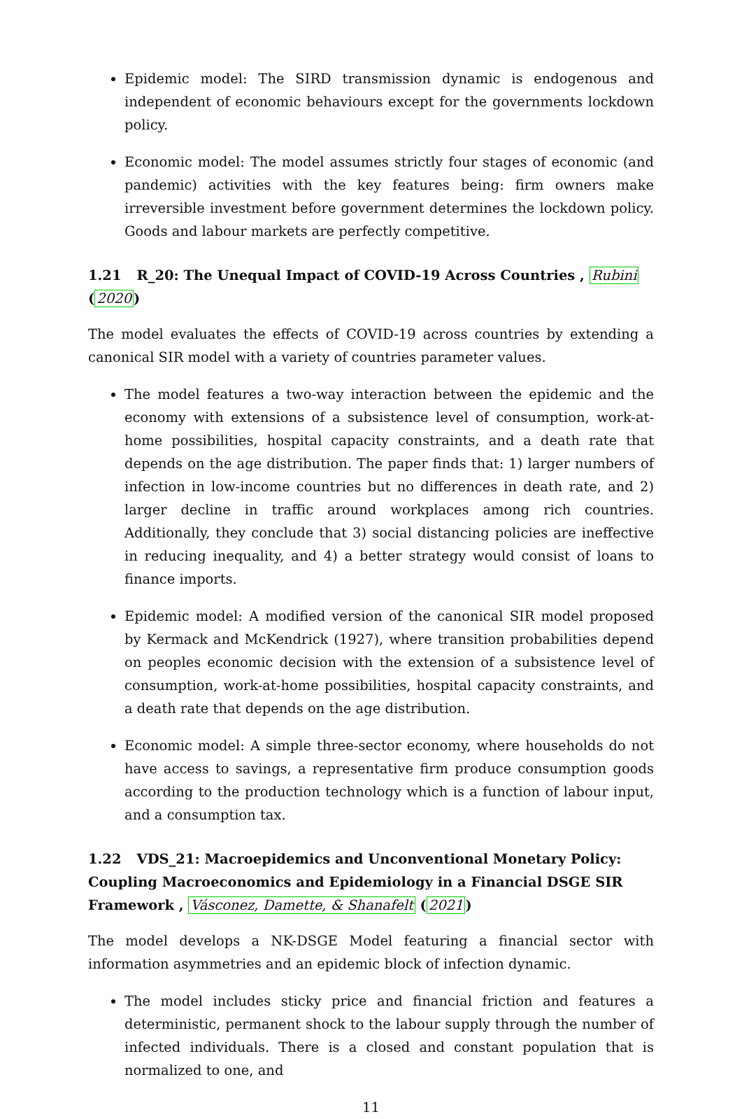Epidemic model: The SIRD transmission dynamic is endogenous and independent of economic behaviours except for the governments lockdown policy.
Economic model: The model assumes strictly four stages of economic (and pandemic) activities with the key features being: firm owners make irreversible investment before government determines the lockdown policy. Goods and labour markets are perfectly competitive.
1.21 R_20: The Unequal Impact of COVID-19 Across Countries , Rubini (2020)
The model evaluates the effects of COVID-19 across countries by extending a canonical SIR model with a variety of countries parameter values.
The model features a two-way interaction between the epidemic and the economy with extensions of a subsistence level of consumption, work-at-home possibilities, hospital capacity constraints, and a death rate that depends on the age distribution. The paper finds that: 1) larger numbers of infection in low-income countries but no differences in death rate, and 2) larger decline in traffic around workplaces among rich countries. Additionally, they conclude that 3) social distancing policies are ineffective in reducing inequality, and 4) a better strategy would consist of loans to finance imports.
Epidemic model: A modified version of the canonical SIR model proposed by Kermack and McKendrick (1927), where transition probabilities depend on peoples economic decision with the extension of a subsistence level of consumption, work-at-home possibilities, hospital capacity constraints, and a death rate that depends on the age distribution.
Economic model: A simple three-sector economy, where households do not have access to savings, a representative firm produce consumption goods according to the production technology which is a function of labour input, and a consumption tax.
1.22 VDS_21: Macroepidemics and Unconventional Monetary Policy: Coupling Macroeconomics and Epidemiology in a Financial DSGE SIR Framework , Vásconez, Damette, & Shanafelt (2021)
The model develops a NK-DSGE Model featuring a financial sector with information asymmetries and an epidemic block of infection dynamic.
The model includes sticky price and financial friction and features a deterministic, permanent shock to the labour supply through the number of infected individuals. There is a closed and constant population that is normalized to one, and
11